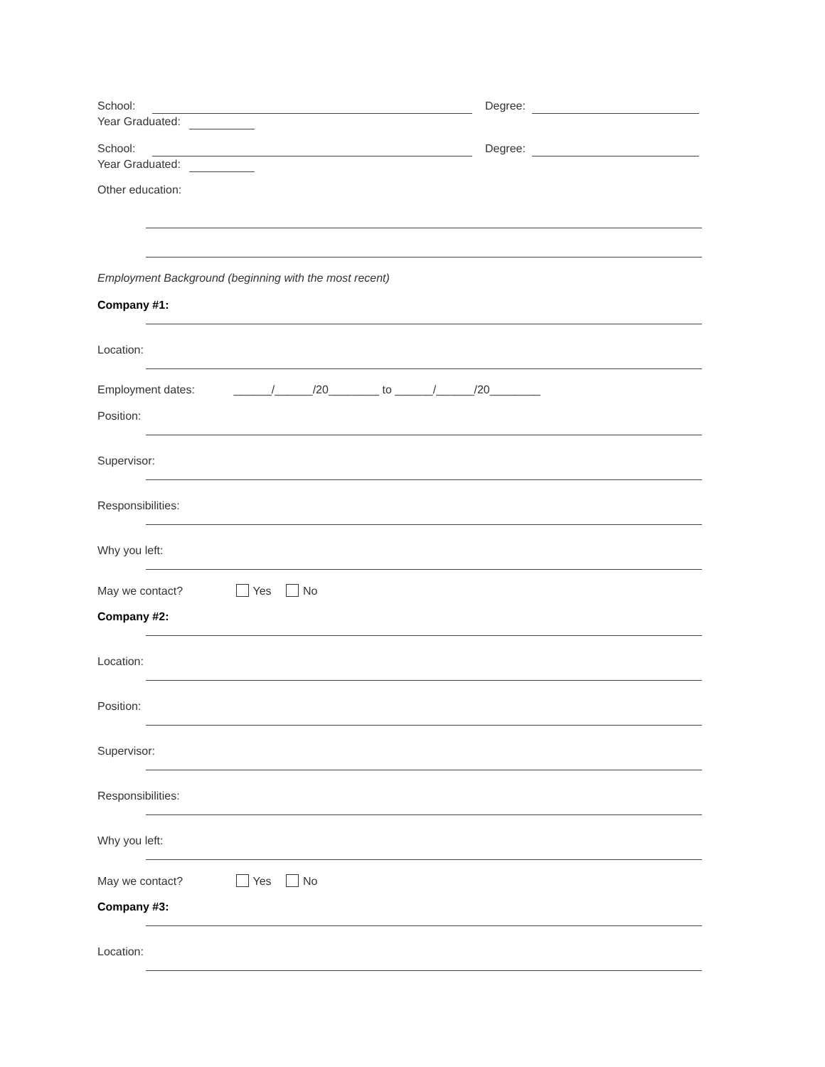School: Degree:
Year Graduated:
School: Degree:
Year Graduated:
Other education:
Employment Background (beginning with the most recent)
Company #1:
Location:
Employment dates: ______/______/20________ to ______/______/20________
Position:
Supervisor:
Responsibilities:
Why you left:
May we contact? Yes No
Company #2:
Location:
Position:
Supervisor:
Responsibilities:
Why you left:
May we contact? Yes No
Company #3:
Location: